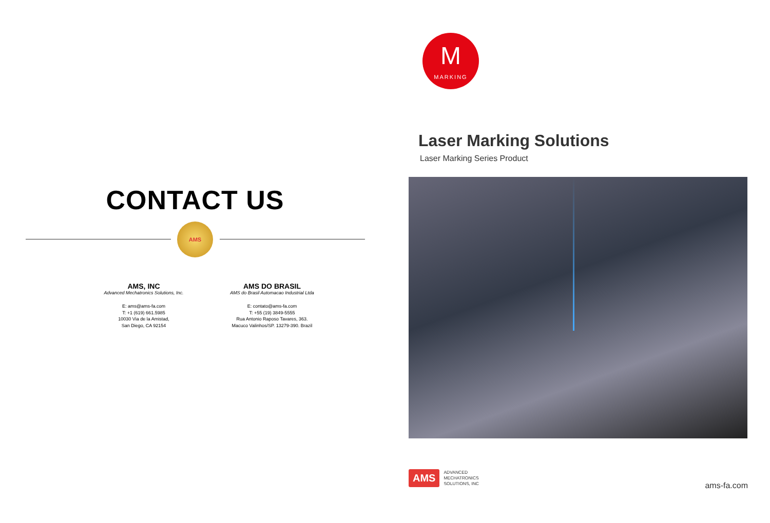CONTACT US
AMS
AMS, INC
Advanced Mechatronics Solutions, Inc.
E: ams@ams-fa.com
T: +1 (619) 661.5985
10030 Via de la Amistad,
San Diego, CA 92154
AMS DO BRASIL
AMS do Brasil Automacao Industrial Ltda
E: contato@ams-fa.com
T: +55 (19) 3849-5555
Rua Antonio Raposo Tavares, 363.
Macuco Valinhos/SP. 13279-390. Brazil
M
MARKING
Laser Marking Solutions
Laser Marking Series Product
AMS ADVANCED
MECHATRONICS
SOLUTIONS, INC
ams-fa.com